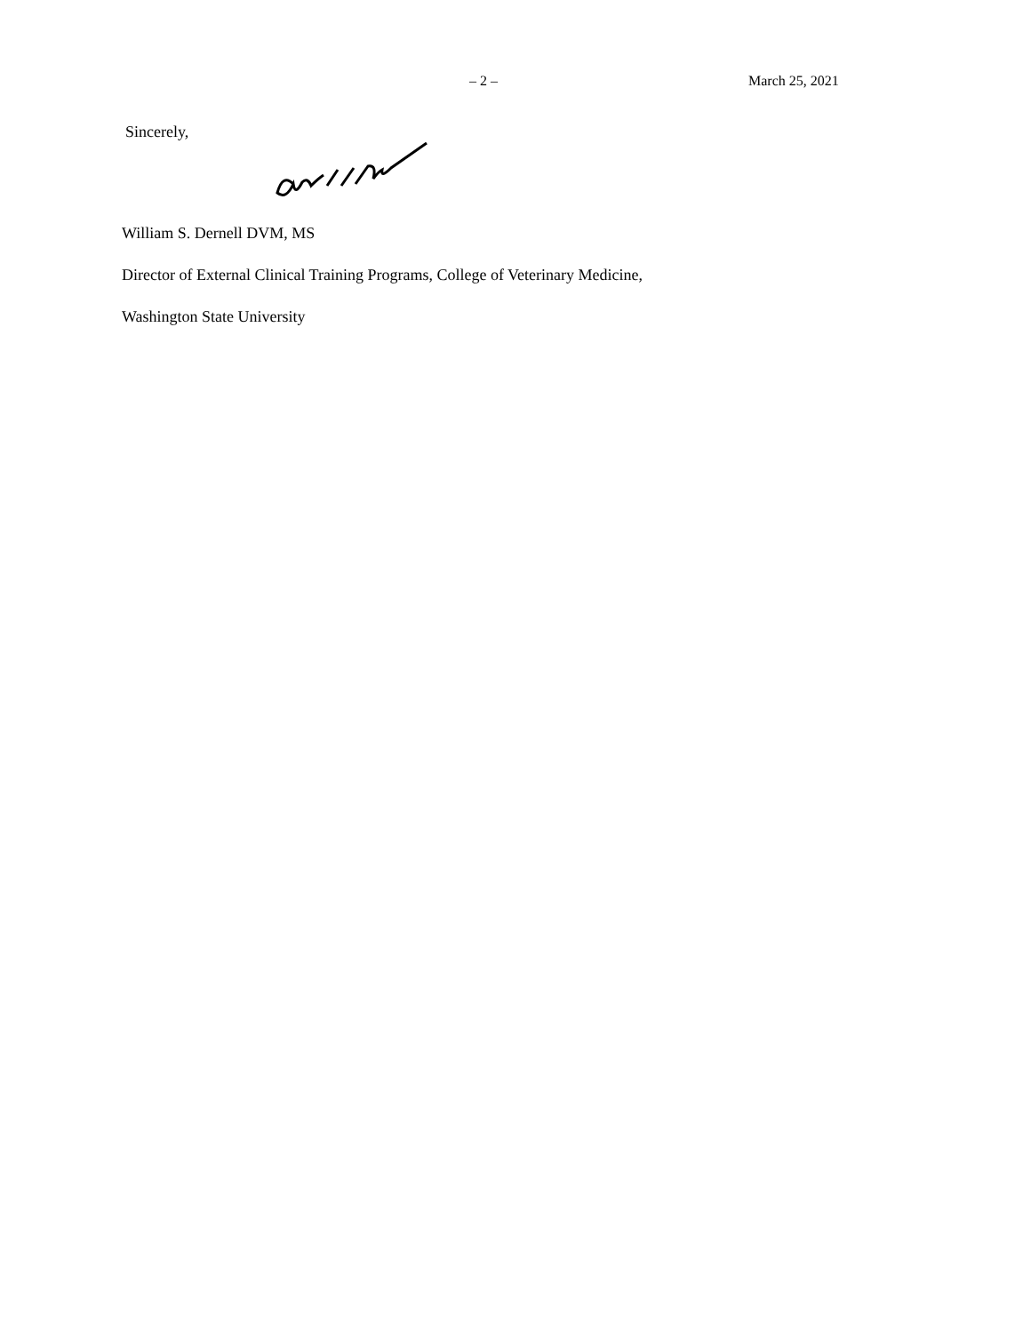– 2 – March 25, 2021
Sincerely,
William S. Dernell DVM, MS
Director of External Clinical Training Programs, College of Veterinary Medicine,
Washington State University